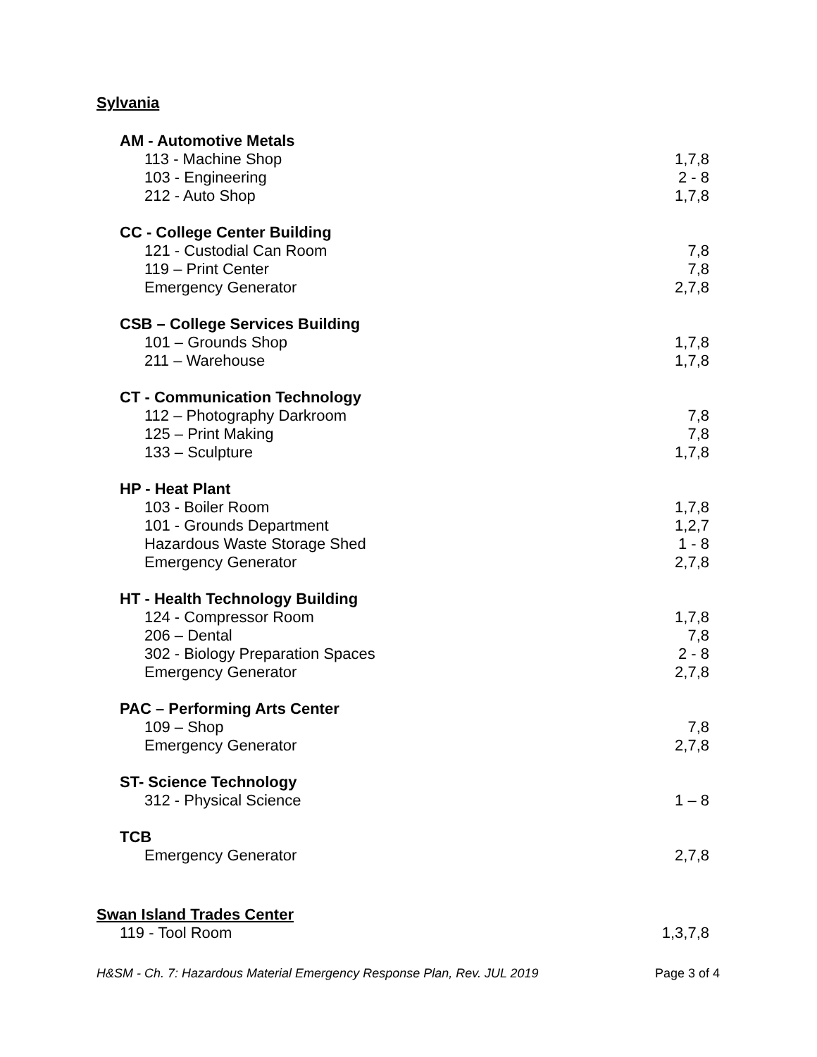Sylvania
| AM - Automotive Metals | |
| 113 - Machine Shop | 1,7,8 |
| 103 - Engineering | 2 - 8 |
| 212 - Auto Shop | 1,7,8 |
| CC - College Center Building | |
| 121 - Custodial Can Room | 7,8 |
| 119 – Print Center | 7,8 |
| Emergency Generator | 2,7,8 |
| CSB – College Services Building | |
| 101 – Grounds Shop | 1,7,8 |
| 211 – Warehouse | 1,7,8 |
| CT - Communication Technology | |
| 112 – Photography Darkroom | 7,8 |
| 125 – Print Making | 7,8 |
| 133 – Sculpture | 1,7,8 |
| HP - Heat Plant | |
| 103 - Boiler Room | 1,7,8 |
| 101 - Grounds Department | 1,2,7 |
| Hazardous Waste Storage Shed | 1 - 8 |
| Emergency Generator | 2,7,8 |
| HT - Health Technology Building | |
| 124 - Compressor Room | 1,7,8 |
| 206 – Dental | 7,8 |
| 302 - Biology Preparation Spaces | 2 - 8 |
| Emergency Generator | 2,7,8 |
| PAC – Performing Arts Center | |
| 109 – Shop | 7,8 |
| Emergency Generator | 2,7,8 |
| ST- Science Technology | |
| 312 - Physical Science | 1 – 8 |
| TCB | |
| Emergency Generator | 2,7,8 |
Swan Island Trades Center
| 119 - Tool Room | 1,3,7,8 |
H&SM - Ch. 7: Hazardous Material Emergency Response Plan, Rev. JUL 2019 Page 3 of 4